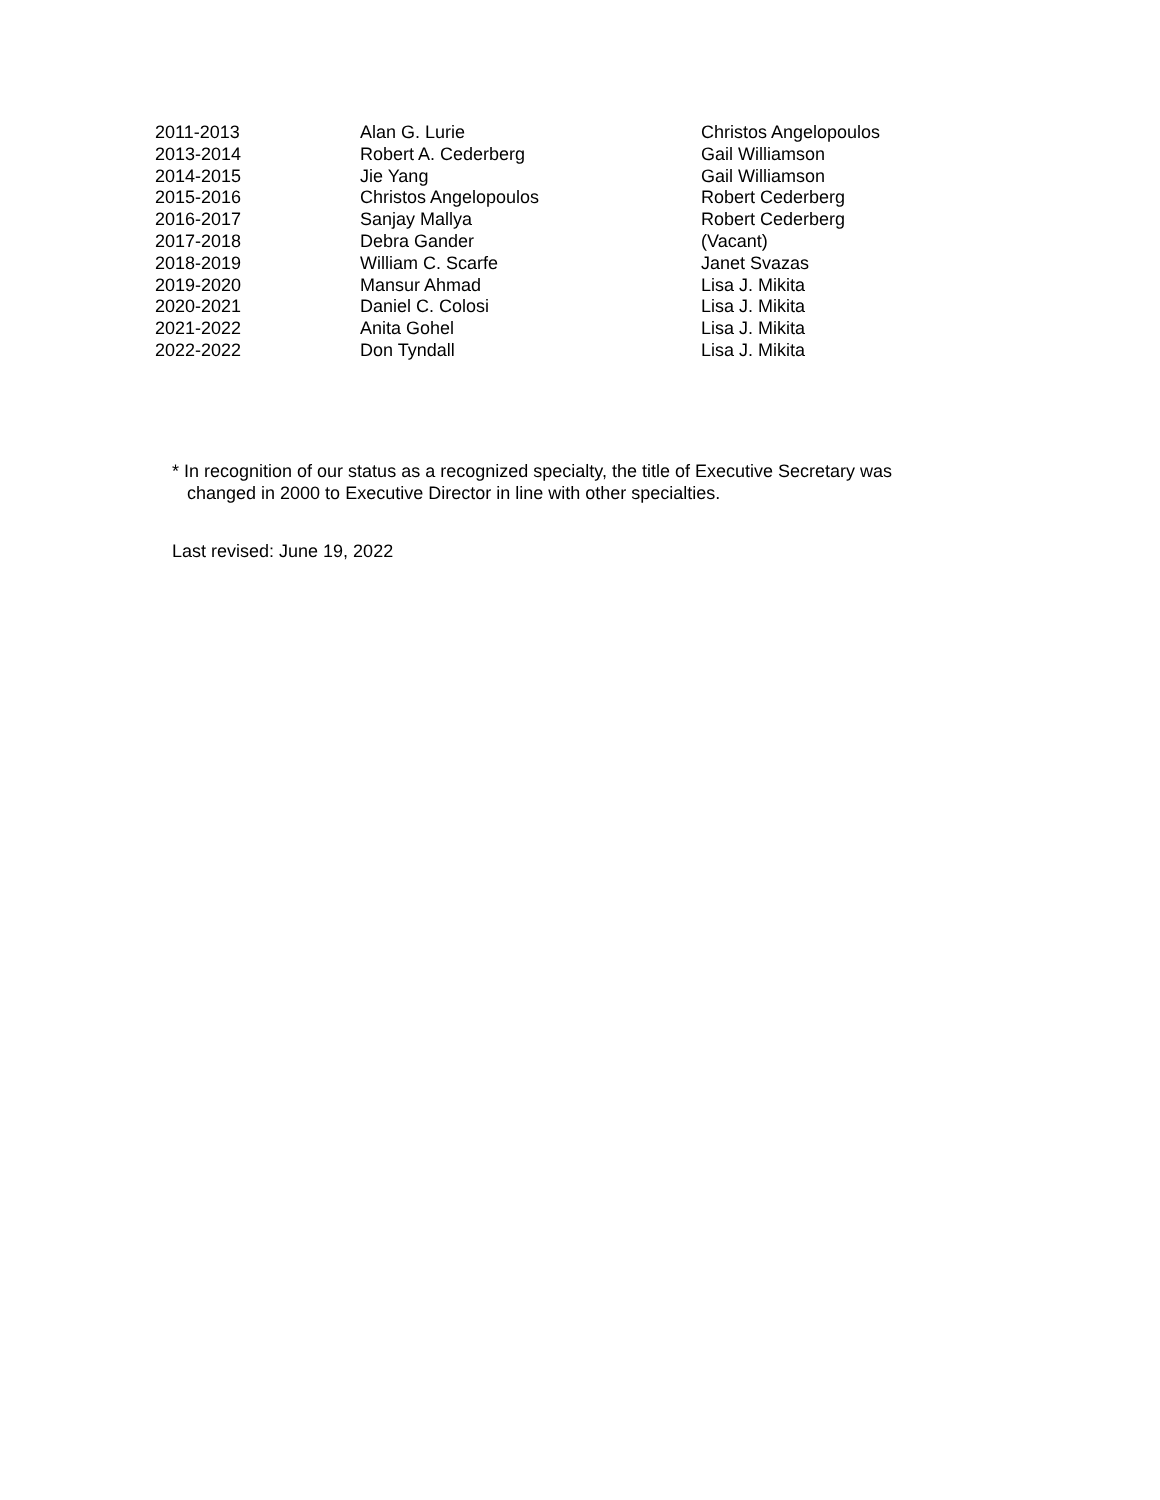| 2011-2013 | Alan G. Lurie | Christos Angelopoulos |
| 2013-2014 | Robert A. Cederberg | Gail Williamson |
| 2014-2015 | Jie Yang | Gail Williamson |
| 2015-2016 | Christos Angelopoulos | Robert Cederberg |
| 2016-2017 | Sanjay Mallya | Robert Cederberg |
| 2017-2018 | Debra Gander | (Vacant) |
| 2018-2019 | William C. Scarfe | Janet Svazas |
| 2019-2020 | Mansur Ahmad | Lisa J. Mikita |
| 2020-2021 | Daniel C. Colosi | Lisa J. Mikita |
| 2021-2022 | Anita Gohel | Lisa J. Mikita |
| 2022-2022 | Don Tyndall | Lisa J. Mikita |
* In recognition of our status as a recognized specialty, the title of Executive Secretary was
changed in 2000 to Executive Director in line with other specialties.
Last revised: June 19, 2022